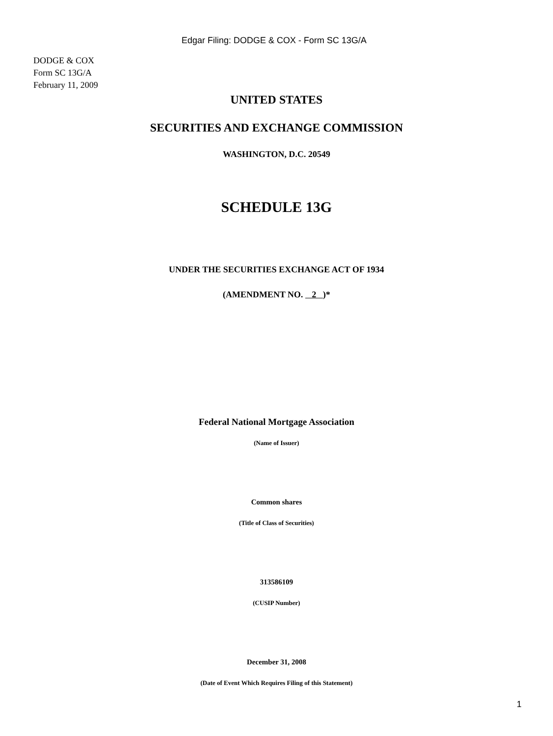Edgar Filing: DODGE & COX - Form SC 13G/A
DODGE & COX
Form SC 13G/A
February 11, 2009
UNITED STATES
SECURITIES AND EXCHANGE COMMISSION
WASHINGTON, D.C. 20549
SCHEDULE 13G
UNDER THE SECURITIES EXCHANGE ACT OF 1934
(AMENDMENT NO. 2 )*
Federal National Mortgage Association
(Name of Issuer)
Common shares
(Title of Class of Securities)
313586109
(CUSIP Number)
December 31, 2008
(Date of Event Which Requires Filing of this Statement)
1